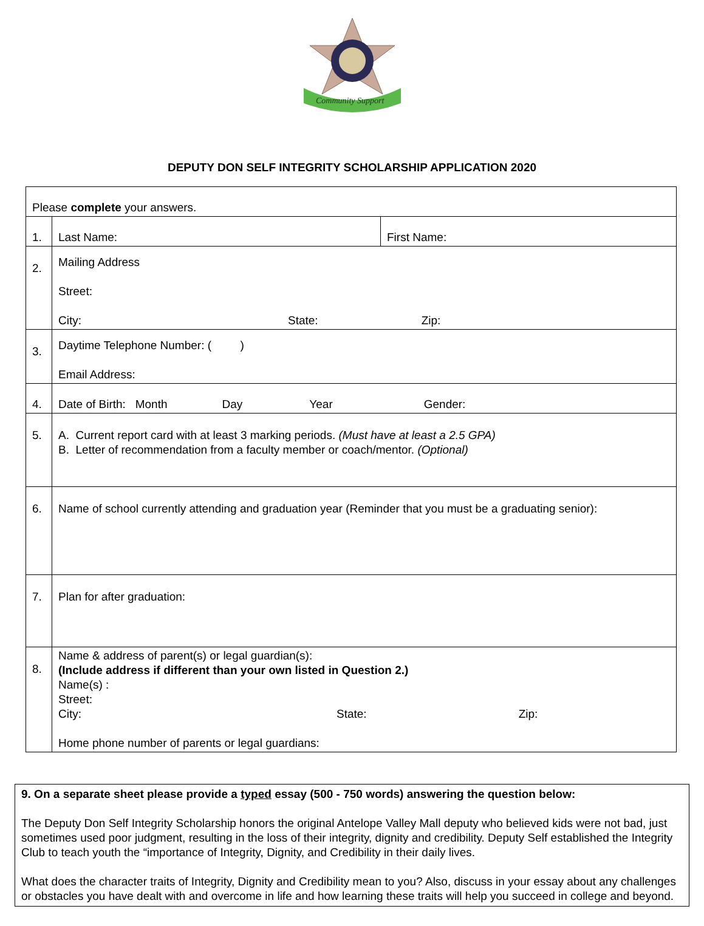Community Support
DEPUTY DON SELF INTEGRITY SCHOLARSHIP APPLICATION 2020
| Please complete your answers. | | |
| 1. | Last Name: | First Name: |
| 2. | Mailing Address Street: City: State: Zip: | |
| 3. | Daytime Telephone Number: ( ) Email Address: | |
| 4. | Date of Birth: Month Day Year Gender: | |
| 5. | A. Current report card with at least 3 marking periods. (Must have at least a 2.5 GPA) B. Letter of recommendation from a faculty member or coach/mentor. (Optional) | |
| 6. | Name of school currently attending and graduation year (Reminder that you must be a graduating senior): | |
| 7. | Plan for after graduation: | |
| 8. | Name & address of parent(s) or legal guardian(s): (Include address if different than your own listed in Question 2.) Name(s) : Street: City: State: Zip: Home phone number of parents or legal guardians: | |
9. On a separate sheet please provide a typed essay (500 - 750 words) answering the question below:
The Deputy Don Self Integrity Scholarship honors the original Antelope Valley Mall deputy who believed kids were not bad, just sometimes used poor judgment, resulting in the loss of their integrity, dignity and credibility. Deputy Self established the Integrity Club to teach youth the “importance of Integrity, Dignity, and Credibility in their daily lives.
What does the character traits of Integrity, Dignity and Credibility mean to you? Also, discuss in your essay about any challenges or obstacles you have dealt with and overcome in life and how learning these traits will help you succeed in college and beyond.